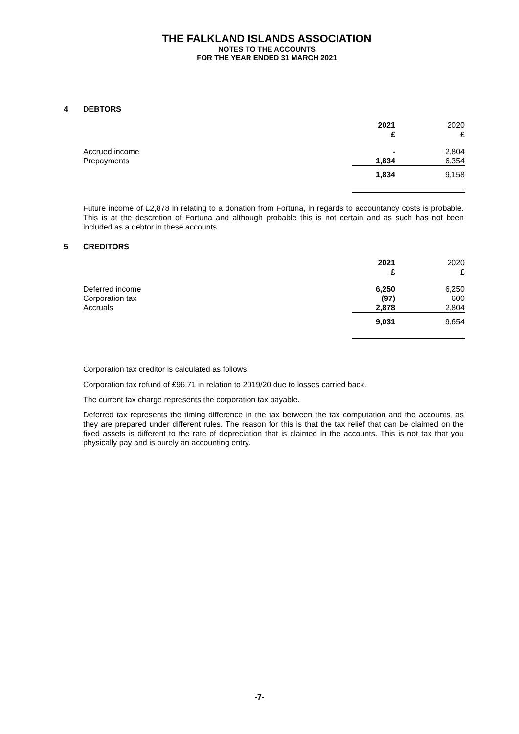THE FALKLAND ISLANDS ASSOCIATION
NOTES TO THE ACCOUNTS
FOR THE YEAR ENDED 31 MARCH 2021
4 DEBTORS
| | 2021 £ | 2020 £ |
| Accrued income | - | 2,804 |
| Prepayments | 1,834 | 6,354 |
| | 1,834 | 9,158 |
Future income of £2,878 in relating to a donation from Fortuna, in regards to accountancy costs is probable. This is at the descretion of Fortuna and although probable this is not certain and as such has not been included as a debtor in these accounts.
5 CREDITORS
| | 2021 £ | 2020 £ |
| Deferred income | 6,250 | 6,250 |
| Corporation tax | (97) | 600 |
| Accruals | 2,878 | 2,804 |
| | 9,031 | 9,654 |
Corporation tax creditor is calculated as follows:
Corporation tax refund of £96.71 in relation to 2019/20 due to losses carried back.
The current tax charge represents the corporation tax payable.
Deferred tax represents the timing difference in the tax between the tax computation and the accounts, as they are prepared under different rules. The reason for this is that the tax relief that can be claimed on the fixed assets is different to the rate of depreciation that is claimed in the accounts. This is not tax that you physically pay and is purely an accounting entry.
-7-